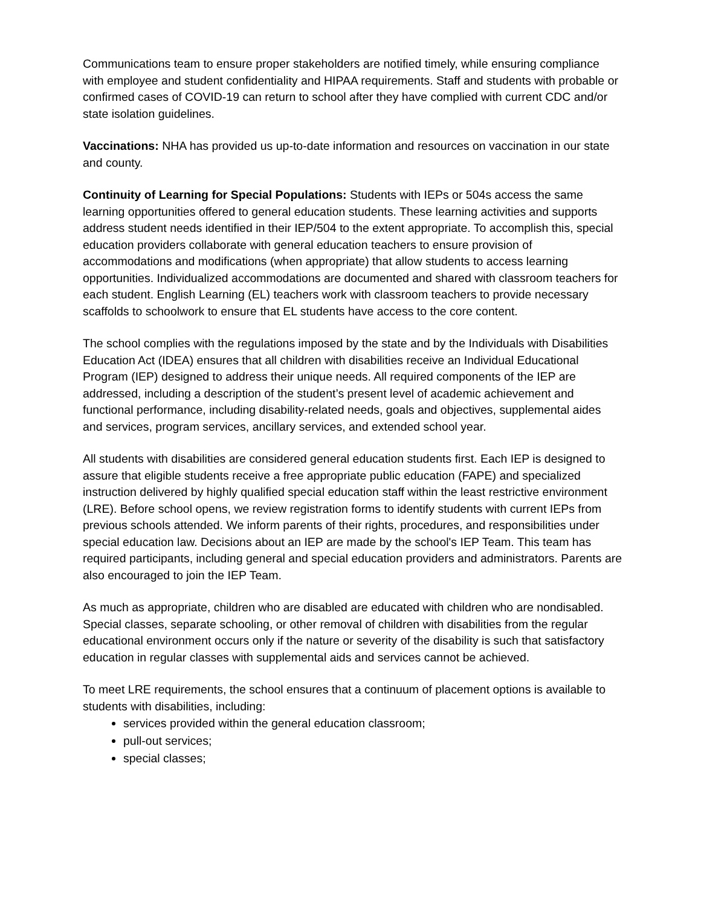Communications team to ensure proper stakeholders are notified timely, while ensuring compliance with employee and student confidentiality and HIPAA requirements. Staff and students with probable or confirmed cases of COVID-19 can return to school after they have complied with current CDC and/or state isolation guidelines.
Vaccinations: NHA has provided us up-to-date information and resources on vaccination in our state and county.
Continuity of Learning for Special Populations: Students with IEPs or 504s access the same learning opportunities offered to general education students. These learning activities and supports address student needs identified in their IEP/504 to the extent appropriate. To accomplish this, special education providers collaborate with general education teachers to ensure provision of accommodations and modifications (when appropriate) that allow students to access learning opportunities. Individualized accommodations are documented and shared with classroom teachers for each student. English Learning (EL) teachers work with classroom teachers to provide necessary scaffolds to schoolwork to ensure that EL students have access to the core content.
The school complies with the regulations imposed by the state and by the Individuals with Disabilities Education Act (IDEA) ensures that all children with disabilities receive an Individual Educational Program (IEP) designed to address their unique needs. All required components of the IEP are addressed, including a description of the student’s present level of academic achievement and functional performance, including disability-related needs, goals and objectives, supplemental aides and services, program services, ancillary services, and extended school year.
All students with disabilities are considered general education students first. Each IEP is designed to assure that eligible students receive a free appropriate public education (FAPE) and specialized instruction delivered by highly qualified special education staff within the least restrictive environment (LRE). Before school opens, we review registration forms to identify students with current IEPs from previous schools attended. We inform parents of their rights, procedures, and responsibilities under special education law. Decisions about an IEP are made by the school's IEP Team. This team has required participants, including general and special education providers and administrators. Parents are also encouraged to join the IEP Team.
As much as appropriate, children who are disabled are educated with children who are nondisabled. Special classes, separate schooling, or other removal of children with disabilities from the regular educational environment occurs only if the nature or severity of the disability is such that satisfactory education in regular classes with supplemental aids and services cannot be achieved.
To meet LRE requirements, the school ensures that a continuum of placement options is available to students with disabilities, including:
services provided within the general education classroom;
pull-out services;
special classes;